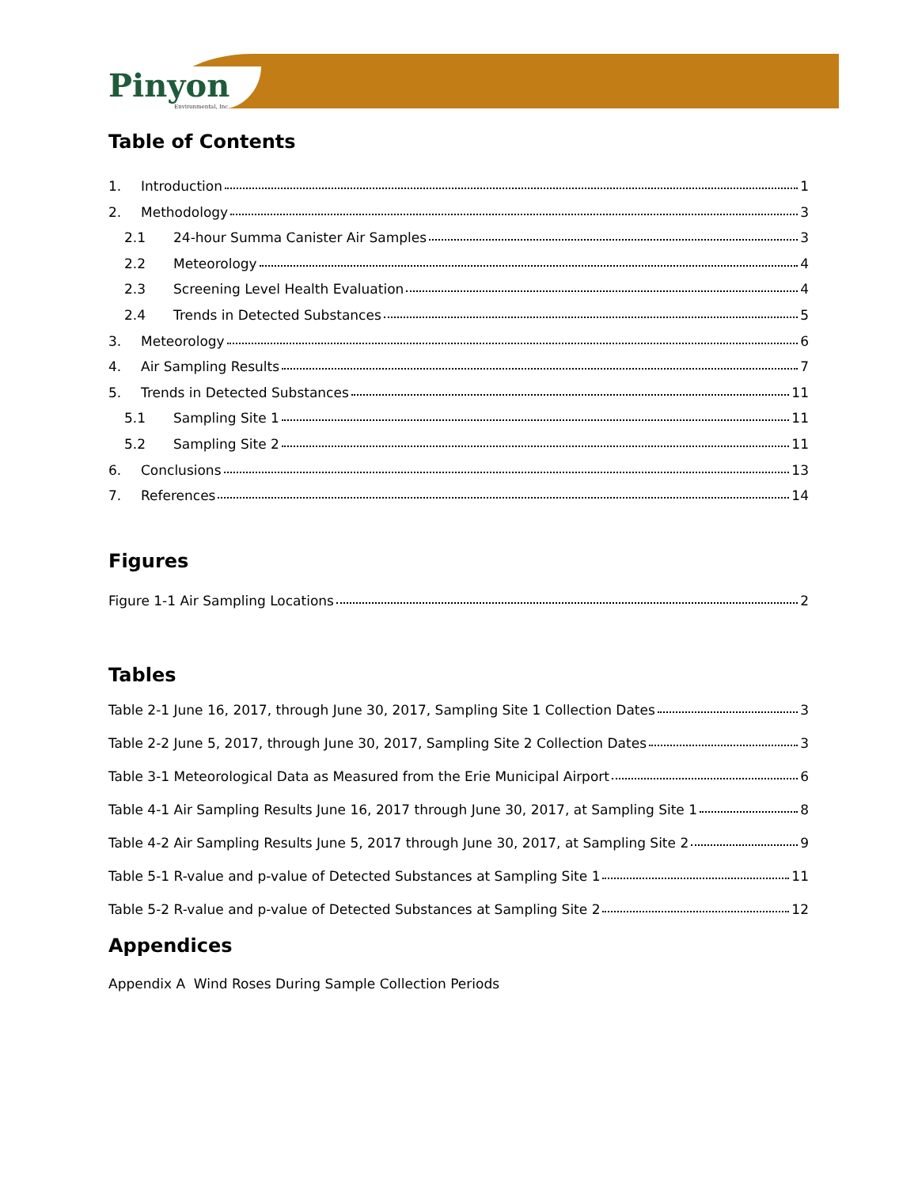Pinyon
Environmental, Inc.
Table of Contents
1. Introduction 1
2. Methodology 3
2.1 24-hour Summa Canister Air Samples 3
2.2 Meteorology 4
2.3 Screening Level Health Evaluation 4
2.4 Trends in Detected Substances 5
3. Meteorology 6
4. Air Sampling Results 7
5. Trends in Detected Substances 11
5.1 Sampling Site 1 11
5.2 Sampling Site 2 11
6. Conclusions 13
7. References 14
Figures
Figure 1-1 Air Sampling Locations 2
Tables
Table 2-1 June 16, 2017, through June 30, 2017, Sampling Site 1 Collection Dates 3
Table 2-2 June 5, 2017, through June 30, 2017, Sampling Site 2 Collection Dates 3
Table 3-1 Meteorological Data as Measured from the Erie Municipal Airport 6
Table 4-1 Air Sampling Results June 16, 2017 through June 30, 2017, at Sampling Site 1 8
Table 4-2 Air Sampling Results June 5, 2017 through June 30, 2017, at Sampling Site 2 9
Table 5-1 R-value and p-value of Detected Substances at Sampling Site 1 11
Table 5-2 R-value and p-value of Detected Substances at Sampling Site 2 12
Appendices
Appendix A Wind Roses During Sample Collection Periods